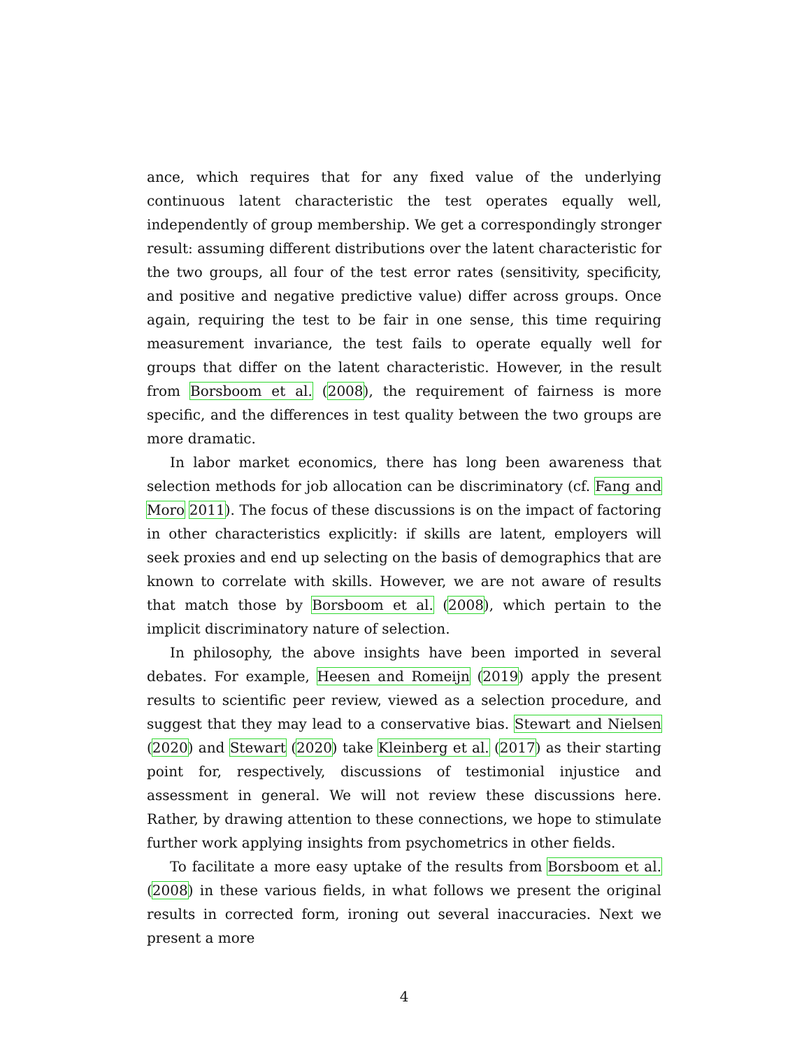ance, which requires that for any fixed value of the underlying continuous latent characteristic the test operates equally well, independently of group membership. We get a correspondingly stronger result: assuming different distributions over the latent characteristic for the two groups, all four of the test error rates (sensitivity, specificity, and positive and negative predictive value) differ across groups. Once again, requiring the test to be fair in one sense, this time requiring measurement invariance, the test fails to operate equally well for groups that differ on the latent characteristic. However, in the result from Borsboom et al. (2008), the requirement of fairness is more specific, and the differences in test quality between the two groups are more dramatic.
In labor market economics, there has long been awareness that selection methods for job allocation can be discriminatory (cf. Fang and Moro 2011). The focus of these discussions is on the impact of factoring in other characteristics explicitly: if skills are latent, employers will seek proxies and end up selecting on the basis of demographics that are known to correlate with skills. However, we are not aware of results that match those by Borsboom et al. (2008), which pertain to the implicit discriminatory nature of selection.
In philosophy, the above insights have been imported in several debates. For example, Heesen and Romeijn (2019) apply the present results to scientific peer review, viewed as a selection procedure, and suggest that they may lead to a conservative bias. Stewart and Nielsen (2020) and Stewart (2020) take Kleinberg et al. (2017) as their starting point for, respectively, discussions of testimonial injustice and assessment in general. We will not review these discussions here. Rather, by drawing attention to these connections, we hope to stimulate further work applying insights from psychometrics in other fields.
To facilitate a more easy uptake of the results from Borsboom et al. (2008) in these various fields, in what follows we present the original results in corrected form, ironing out several inaccuracies. Next we present a more
4